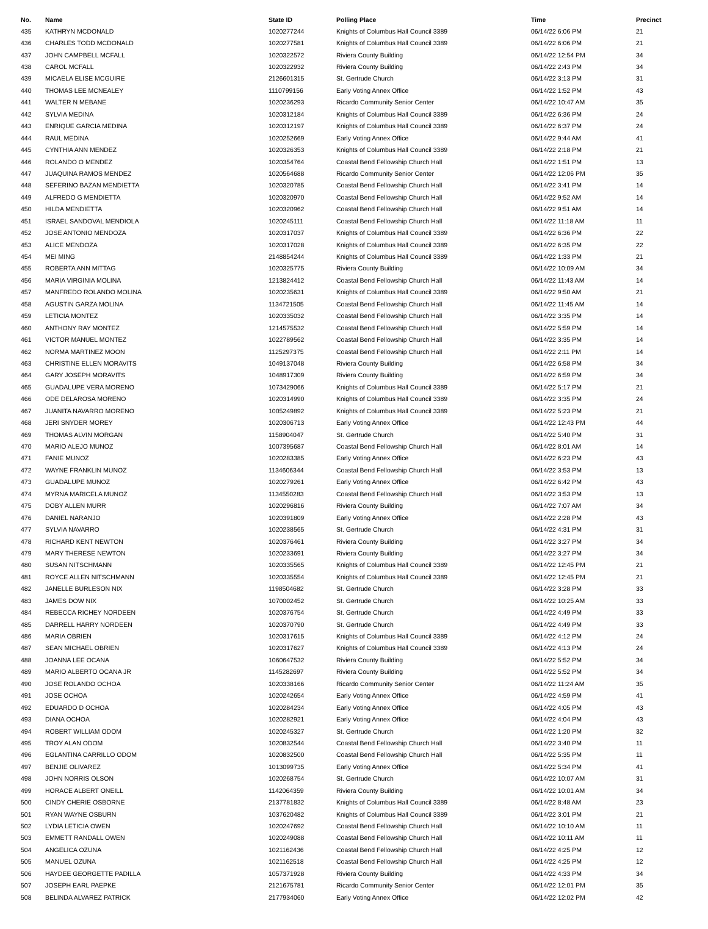| No. | Name | State ID | Polling Place | Time | Precinct |
| --- | --- | --- | --- | --- | --- |
| 435 | KATHRYN MCDONALD | 1020277244 | Knights of Columbus Hall Council 3389 | 06/14/22 6:06 PM | 21 |
| 436 | CHARLES TODD MCDONALD | 1020277581 | Knights of Columbus Hall Council 3389 | 06/14/22 6:06 PM | 21 |
| 437 | JOHN CAMPBELL MCFALL | 1020322572 | Riviera County Building | 06/14/22 12:54 PM | 34 |
| 438 | CAROL MCFALL | 1020322932 | Riviera County Building | 06/14/22 2:43 PM | 34 |
| 439 | MICAELA ELISE MCGUIRE | 2126601315 | St. Gertrude Church | 06/14/22 3:13 PM | 31 |
| 440 | THOMAS LEE MCNEALEY | 1110799156 | Early Voting Annex Office | 06/14/22 1:52 PM | 43 |
| 441 | WALTER N MEBANE | 1020236293 | Ricardo Community Senior Center | 06/14/22 10:47 AM | 35 |
| 442 | SYLVIA MEDINA | 1020312184 | Knights of Columbus Hall Council 3389 | 06/14/22 6:36 PM | 24 |
| 443 | ENRIQUE GARCIA MEDINA | 1020312197 | Knights of Columbus Hall Council 3389 | 06/14/22 6:37 PM | 24 |
| 444 | RAUL MEDINA | 1020252669 | Early Voting Annex Office | 06/14/22 9:44 AM | 41 |
| 445 | CYNTHIA ANN MENDEZ | 1020326353 | Knights of Columbus Hall Council 3389 | 06/14/22 2:18 PM | 21 |
| 446 | ROLANDO O MENDEZ | 1020354764 | Coastal Bend Fellowship Church Hall | 06/14/22 1:51 PM | 13 |
| 447 | JUAQUINA RAMOS MENDEZ | 1020564688 | Ricardo Community Senior Center | 06/14/22 12:06 PM | 35 |
| 448 | SEFERINO BAZAN MENDIETTA | 1020320785 | Coastal Bend Fellowship Church Hall | 06/14/22 3:41 PM | 14 |
| 449 | ALFREDO G MENDIETTA | 1020320970 | Coastal Bend Fellowship Church Hall | 06/14/22 9:52 AM | 14 |
| 450 | HILDA MENDIETTA | 1020320962 | Coastal Bend Fellowship Church Hall | 06/14/22 9:51 AM | 14 |
| 451 | ISRAEL SANDOVAL MENDIOLA | 1020245111 | Coastal Bend Fellowship Church Hall | 06/14/22 11:18 AM | 11 |
| 452 | JOSE ANTONIO MENDOZA | 1020317037 | Knights of Columbus Hall Council 3389 | 06/14/22 6:36 PM | 22 |
| 453 | ALICE MENDOZA | 1020317028 | Knights of Columbus Hall Council 3389 | 06/14/22 6:35 PM | 22 |
| 454 | MEI MING | 2148854244 | Knights of Columbus Hall Council 3389 | 06/14/22 1:33 PM | 21 |
| 455 | ROBERTA ANN MITTAG | 1020325775 | Riviera County Building | 06/14/22 10:09 AM | 34 |
| 456 | MARIA VIRGINIA MOLINA | 1213824412 | Coastal Bend Fellowship Church Hall | 06/14/22 11:43 AM | 14 |
| 457 | MANFREDO ROLANDO MOLINA | 1020235631 | Knights of Columbus Hall Council 3389 | 06/14/22 9:50 AM | 21 |
| 458 | AGUSTIN GARZA MOLINA | 1134721505 | Coastal Bend Fellowship Church Hall | 06/14/22 11:45 AM | 14 |
| 459 | LETICIA MONTEZ | 1020335032 | Coastal Bend Fellowship Church Hall | 06/14/22 3:35 PM | 14 |
| 460 | ANTHONY RAY MONTEZ | 1214575532 | Coastal Bend Fellowship Church Hall | 06/14/22 5:59 PM | 14 |
| 461 | VICTOR MANUEL MONTEZ | 1022789562 | Coastal Bend Fellowship Church Hall | 06/14/22 3:35 PM | 14 |
| 462 | NORMA MARTINEZ MOON | 1125297375 | Coastal Bend Fellowship Church Hall | 06/14/22 2:11 PM | 14 |
| 463 | CHRISTINE ELLEN MORAVITS | 1049137048 | Riviera County Building | 06/14/22 6:58 PM | 34 |
| 464 | GARY JOSEPH MORAVITS | 1048917309 | Riviera County Building | 06/14/22 6:59 PM | 34 |
| 465 | GUADALUPE VERA MORENO | 1073429066 | Knights of Columbus Hall Council 3389 | 06/14/22 5:17 PM | 21 |
| 466 | ODE DELAROSA MORENO | 1020314990 | Knights of Columbus Hall Council 3389 | 06/14/22 3:35 PM | 24 |
| 467 | JUANITA NAVARRO MORENO | 1005249892 | Knights of Columbus Hall Council 3389 | 06/14/22 5:23 PM | 21 |
| 468 | JERI SNYDER MOREY | 1020306713 | Early Voting Annex Office | 06/14/22 12:43 PM | 44 |
| 469 | THOMAS ALVIN MORGAN | 1158904047 | St. Gertrude Church | 06/14/22 5:40 PM | 31 |
| 470 | MARIO ALEJO MUNOZ | 1007395687 | Coastal Bend Fellowship Church Hall | 06/14/22 8:01 AM | 14 |
| 471 | FANIE MUNOZ | 1020283385 | Early Voting Annex Office | 06/14/22 6:23 PM | 43 |
| 472 | WAYNE FRANKLIN MUNOZ | 1134606344 | Coastal Bend Fellowship Church Hall | 06/14/22 3:53 PM | 13 |
| 473 | GUADALUPE MUNOZ | 1020279261 | Early Voting Annex Office | 06/14/22 6:42 PM | 43 |
| 474 | MYRNA MARICELA MUNOZ | 1134550283 | Coastal Bend Fellowship Church Hall | 06/14/22 3:53 PM | 13 |
| 475 | DOBY ALLEN MURR | 1020296816 | Riviera County Building | 06/14/22 7:07 AM | 34 |
| 476 | DANIEL NARANJO | 1020391809 | Early Voting Annex Office | 06/14/22 2:28 PM | 43 |
| 477 | SYLVIA NAVARRO | 1020238565 | St. Gertrude Church | 06/14/22 4:31 PM | 31 |
| 478 | RICHARD KENT NEWTON | 1020376461 | Riviera County Building | 06/14/22 3:27 PM | 34 |
| 479 | MARY THERESE NEWTON | 1020233691 | Riviera County Building | 06/14/22 3:27 PM | 34 |
| 480 | SUSAN NITSCHMANN | 1020335565 | Knights of Columbus Hall Council 3389 | 06/14/22 12:45 PM | 21 |
| 481 | ROYCE ALLEN NITSCHMANN | 1020335554 | Knights of Columbus Hall Council 3389 | 06/14/22 12:45 PM | 21 |
| 482 | JANELLE BURLESON NIX | 1198504682 | St. Gertrude Church | 06/14/22 3:28 PM | 33 |
| 483 | JAMES DOW NIX | 1070002452 | St. Gertrude Church | 06/14/22 10:25 AM | 33 |
| 484 | REBECCA RICHEY NORDEEN | 1020376754 | St. Gertrude Church | 06/14/22 4:49 PM | 33 |
| 485 | DARRELL HARRY NORDEEN | 1020370790 | St. Gertrude Church | 06/14/22 4:49 PM | 33 |
| 486 | MARIA OBRIEN | 1020317615 | Knights of Columbus Hall Council 3389 | 06/14/22 4:12 PM | 24 |
| 487 | SEAN MICHAEL OBRIEN | 1020317627 | Knights of Columbus Hall Council 3389 | 06/14/22 4:13 PM | 24 |
| 488 | JOANNA LEE OCANA | 1060647532 | Riviera County Building | 06/14/22 5:52 PM | 34 |
| 489 | MARIO ALBERTO OCANA JR | 1145282697 | Riviera County Building | 06/14/22 5:52 PM | 34 |
| 490 | JOSE ROLANDO OCHOA | 1020338166 | Ricardo Community Senior Center | 06/14/22 11:24 AM | 35 |
| 491 | JOSE OCHOA | 1020242654 | Early Voting Annex Office | 06/14/22 4:59 PM | 41 |
| 492 | EDUARDO D OCHOA | 1020284234 | Early Voting Annex Office | 06/14/22 4:05 PM | 43 |
| 493 | DIANA OCHOA | 1020282921 | Early Voting Annex Office | 06/14/22 4:04 PM | 43 |
| 494 | ROBERT WILLIAM ODOM | 1020245327 | St. Gertrude Church | 06/14/22 1:20 PM | 32 |
| 495 | TROY ALAN ODOM | 1020832544 | Coastal Bend Fellowship Church Hall | 06/14/22 3:40 PM | 11 |
| 496 | EGLANTINA CARRILLO ODOM | 1020832500 | Coastal Bend Fellowship Church Hall | 06/14/22 5:35 PM | 11 |
| 497 | BENJIE OLIVAREZ | 1013099735 | Early Voting Annex Office | 06/14/22 5:34 PM | 41 |
| 498 | JOHN NORRIS OLSON | 1020268754 | St. Gertrude Church | 06/14/22 10:07 AM | 31 |
| 499 | HORACE ALBERT ONEILL | 1142064359 | Riviera County Building | 06/14/22 10:01 AM | 34 |
| 500 | CINDY CHERIE OSBORNE | 2137781832 | Knights of Columbus Hall Council 3389 | 06/14/22 8:48 AM | 23 |
| 501 | RYAN WAYNE OSBURN | 1037620482 | Knights of Columbus Hall Council 3389 | 06/14/22 3:01 PM | 21 |
| 502 | LYDIA LETICIA OWEN | 1020247692 | Coastal Bend Fellowship Church Hall | 06/14/22 10:10 AM | 11 |
| 503 | EMMETT RANDALL OWEN | 1020249088 | Coastal Bend Fellowship Church Hall | 06/14/22 10:11 AM | 11 |
| 504 | ANGELICA OZUNA | 1021162436 | Coastal Bend Fellowship Church Hall | 06/14/22 4:25 PM | 12 |
| 505 | MANUEL OZUNA | 1021162518 | Coastal Bend Fellowship Church Hall | 06/14/22 4:25 PM | 12 |
| 506 | HAYDEE GEORGETTE PADILLA | 1057371928 | Riviera County Building | 06/14/22 4:33 PM | 34 |
| 507 | JOSEPH EARL PAEPKE | 2121675781 | Ricardo Community Senior Center | 06/14/22 12:01 PM | 35 |
| 508 | BELINDA ALVAREZ PATRICK | 2177934060 | Early Voting Annex Office | 06/14/22 12:02 PM | 42 |